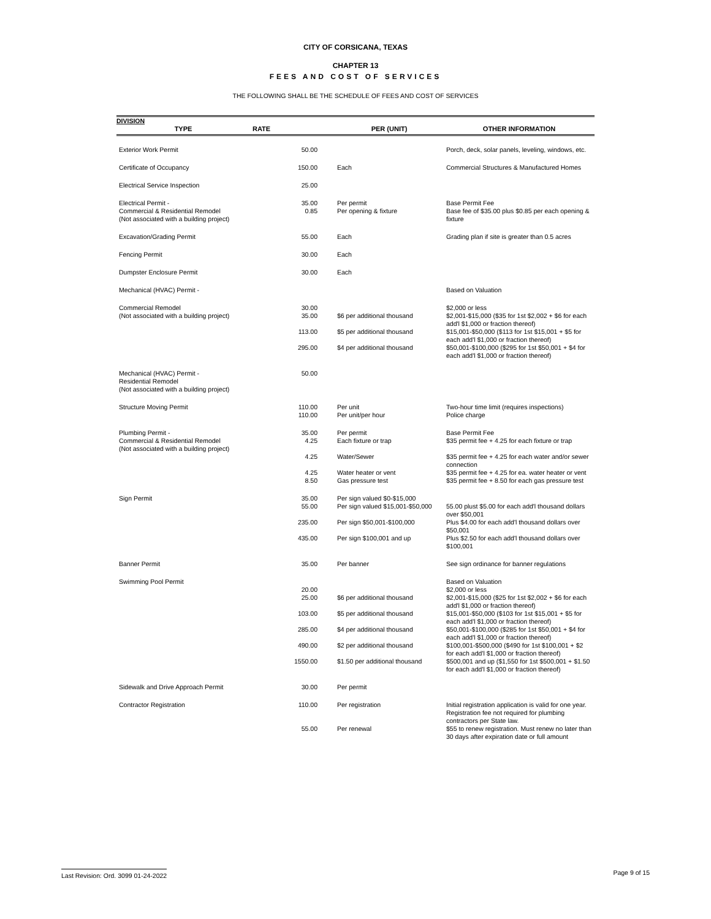CITY OF CORSICANA, TEXAS
CHAPTER 13
FEES AND COST OF SERVICES
THE FOLLOWING SHALL BE THE SCHEDULE OF FEES AND COST OF SERVICES
| DIVISION | | | |
| TYPE | RATE | PER (UNIT) | OTHER INFORMATION |
| Exterior Work Permit | 50.00 | | Porch, deck, solar panels, leveling, windows, etc. |
| Certificate of Occupancy | 150.00 | Each | Commercial Structures & Manufactured Homes |
| Electrical Service Inspection | 25.00 | | |
| Electrical Permit - Commercial & Residential Remodel (Not associated with a building project) | 35.00 0.85 | Per permit Per opening & fixture | Base Permit Fee Base fee of $35.00 plus $0.85 per each opening & fixture |
| Excavation/Grading Permit | 55.00 | Each | Grading plan if site is greater than 0.5 acres |
| Fencing Permit | 30.00 | Each | |
| Dumpster Enclosure Permit | 30.00 | Each | |
| Mechanical (HVAC) Permit - | | | Based on Valuation |
| Commercial Remodel (Not associated with a building project) | 30.00 35.00 | $6 per additional thousand | $2,000 or less $2,001-$15,000 ($35 for 1st $2,002 + $6 for each add'l $1,000 or fraction thereof) |
| | 113.00 | $5 per additional thousand | $15,001-$50,000 ($113 for 1st $15,001 + $5 for each add'l $1,000 or fraction thereof) |
| | 295.00 | $4 per additional thousand | $50,001-$100,000 ($295 for 1st $50,001 + $4 for each add'l $1,000 or fraction thereof) |
| Mechanical (HVAC) Permit - Residential Remodel (Not associated with a building project) | 50.00 | | |
| Structure Moving Permit | 110.00 110.00 | Per unit Per unit/per hour | Two-hour time limit (requires inspections) Police charge |
| Plumbing Permit - Commercial & Residential Remodel (Not associated with a building project) | 35.00 4.25 4.25 4.25 8.50 | Per permit Each fixture or trap Water/Sewer Water heater or vent Gas pressure test | Base Permit Fee $35 permit fee + 4.25 for each fixture or trap $35 permit fee + 4.25 for each water and/or sewer connection $35 permit fee + 4.25 for ea. water heater or vent $35 permit fee + 8.50 for each gas pressure test |
| Sign Permit | 35.00 55.00 | Per sign valued $0-$15,000 Per sign valued $15,001-$50,000 | 55.00 plust $5.00 for each add'l thousand dollars over $50,001 |
| | 235.00 | Per sign $50,001-$100,000 | Plus $4.00 for each add'l thousand dollars over $50,001 |
| | 435.00 | Per sign $100,001 and up | Plus $2.50 for each add'l thousand dollars over $100,001 |
| Banner Permit | 35.00 | Per banner | See sign ordinance for banner regulations |
| Swimming Pool Permit | 20.00 25.00 | $6 per additional thousand | Based on Valuation $2,000 or less $2,001-$15,000 ($25 for 1st $2,002 + $6 for each add'l $1,000 or fraction thereof) |
| | 103.00 | $5 per additional thousand | $15,001-$50,000 ($103 for 1st $15,001 + $5 for each add'l $1,000 or fraction thereof) |
| | 285.00 | $4 per additional thousand | $50,001-$100,000 ($285 for 1st $50,001 + $4 for each add'l $1,000 or fraction thereof) |
| | 490.00 | $2 per additional thousand | $100,001-$500,000 ($490 for 1st $100,001 + $2 for each add'l $1,000 or fraction thereof) |
| | 1550.00 | $1.50 per additional thousand | $500,001 and up ($1,550 for 1st $500,001 + $1.50 for each add'l $1,000 or fraction thereof) |
| Sidewalk and Drive Approach Permit | 30.00 | Per permit | |
| Contractor Registration | 110.00 | Per registration | Initial registration application is valid for one year. Registration fee not required for plumbing contractors per State law. |
| | 55.00 | Per renewal | $55 to renew registration. Must renew no later than 30 days after expiration date or full amount |
Last Revision: Ord. 3099 01-24-2022 Page 9 of 15